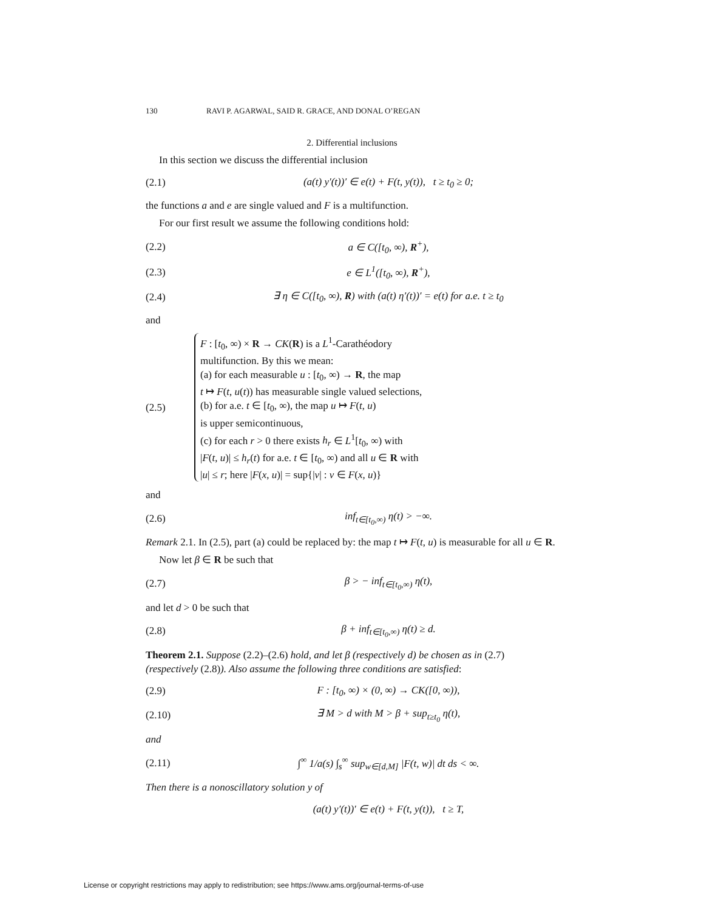130 RAVI P. AGARWAL, SAID R. GRACE, AND DONAL O’REGAN
2. Differential inclusions
In this section we discuss the differential inclusion
(2.1) (a(t) y′(t))′ ∈ e(t) + F(t, y(t)), t ≥ t<sub>0</sub> ≥ 0;
the functions a and e are single valued and F is a multifunction.
For our first result we assume the following conditions hold:
(2.2) a ∈ C([t<sub>0</sub>, ∞), R<sup>+</sup>),
(2.3) e ∈ L<sup>1</sup>([t<sub>0</sub>, ∞), R<sup>+</sup>),
(2.4) ∃ η ∈ C([t<sub>0</sub>, ∞), R) with (a(t) η′(t))′ = e(t) for a.e. t ≥ t<sub>0</sub>
and
(2.5)
F : [t<sub>0</sub>, ∞) × R → CK(R) is a L<sup>1</sup>-Carathéodory
multifunction. By this we mean:
(a) for each measurable u : [t<sub>0</sub>, ∞) → R, the map
t ↦ F(t, u(t)) has measurable single valued selections,
(b) for a.e. t ∈ [t<sub>0</sub>, ∞), the map u ↦ F(t, u)
is upper semicontinuous,
(c) for each r > 0 there exists h<sub>r</sub> ∈ L<sup>1</sup>[t<sub>0</sub>, ∞) with
|F(t, u)| ≤ h<sub>r</sub>(t) for a.e. t ∈ [t<sub>0</sub>, ∞) and all u ∈ R with
|u| ≤ r; here |F(x, u)| = sup{|v| : v ∈ F(x, u)}
and
(2.6) inf<sub>t∈[t<sub>0</sub>,∞)</sub> η(t) > −∞.
Remark 2.1. In (2.5), part (a) could be replaced by: the map t ↦ F(t, u) is measurable for all u ∈ R.
Now let β ∈ R be such that
(2.7) β > − inf<sub>t∈[t<sub>0</sub>,∞)</sub> η(t),
and let d > 0 be such that
(2.8) β + inf<sub>t∈[t<sub>0</sub>,∞)</sub> η(t) ≥ d.
Theorem 2.1. Suppose (2.2)–(2.6) hold, and let β (respectively d) be chosen as in (2.7) (respectively (2.8)). Also assume the following three conditions are satisfied:
(2.9) F : [t<sub>0</sub>, ∞) × (0, ∞) → CK([0, ∞)),
(2.10) ∃ M > d with M > β + sup<sub>t≥t<sub>0</sub></sub> η(t),
and
(2.11) ∫<sup>∞</sup> 1/a(s) ∫<sub>s</sub><sup>∞</sup> sup<sub>w∈[d,M]</sub> |F(t, w)| dt ds < ∞.
Then there is a nonoscillatory solution y of
(a(t) y′(t))′ ∈ e(t) + F(t, y(t)), t ≥ T,
License or copyright restrictions may apply to redistribution; see https://www.ams.org/journal-terms-of-use